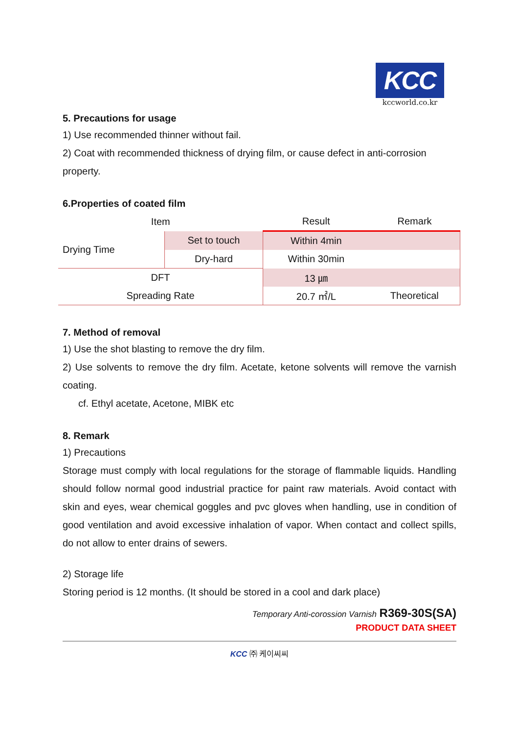KCC
kccworld.co.kr
5. Precautions for usage
1) Use recommended thinner without fail.
2) Coat with recommended thickness of drying film, or cause defect in anti-corrosion property.
6.Properties of coated film
| Item | | Result | Remark |
| --- | --- | --- | --- |
| Drying Time | Set to touch | Within 4min | |
| | Dry-hard | Within 30min | |
| DFT | | 13 ㎛ | |
| Spreading Rate | | 20.7 ㎡/L | Theoretical |
7. Method of removal
1) Use the shot blasting to remove the dry film.
2) Use solvents to remove the dry film. Acetate, ketone solvents will remove the varnish coating.
cf. Ethyl acetate, Acetone, MIBK etc
8. Remark
1) Precautions
Storage must comply with local regulations for the storage of flammable liquids. Handling should follow normal good industrial practice for paint raw materials. Avoid contact with skin and eyes, wear chemical goggles and pvc gloves when handling, use in condition of good ventilation and avoid excessive inhalation of vapor. When contact and collect spills, do not allow to enter drains of sewers.
2) Storage life
Storing period is 12 months. (It should be stored in a cool and dark place)
Temporary Anti-corossion Varnish R369-30S(SA)
PRODUCT DATA SHEET
KCC ㈜ 케이씨씨